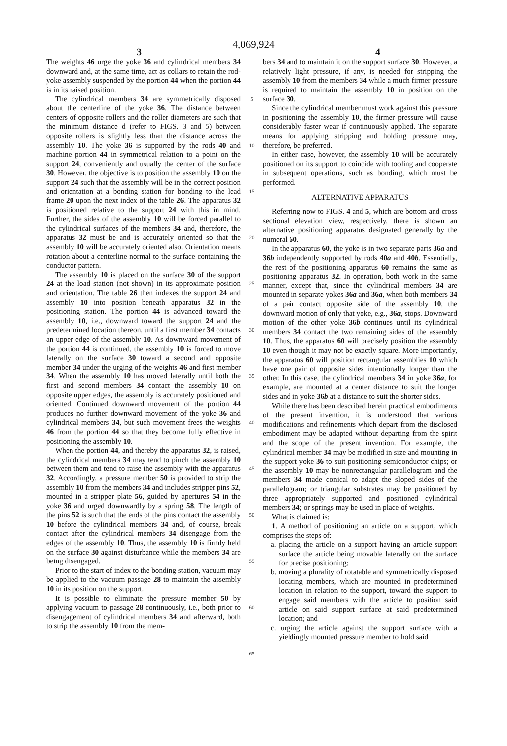4,069,924
3 4
The weights 46 urge the yoke 36 and cylindrical members 34 downward and, at the same time, act as collars to retain the rod-yoke assembly suspended by the portion 44 when the portion 44 is in its raised position.
The cylindrical members 34 are symmetrically disposed about the centerline of the yoke 36. The distance between centers of opposite rollers and the roller diameters are such that the minimum distance d (refer to FIGS. 3 and 5) between opposite rollers is slightly less than the distance across the assembly 10. The yoke 36 is supported by the rods 40 and machine portion 44 in symmetrical relation to a point on the support 24, conveniently and usually the center of the surface 30. However, the objective is to position the assembly 10 on the support 24 such that the assembly will be in the correct position and orientation at a bonding station for bonding to the lead frame 20 upon the next index of the table 26. The apparatus 32 is positioned relative to the support 24 with this in mind. Further, the sides of the assembly 10 will be forced parallel to the cylindrical surfaces of the members 34 and, therefore, the apparatus 32 must be and is accurately oriented so that the assembly 10 will be accurately oriented also. Orientation means rotation about a centerline normal to the surface containing the conductor pattern.
The assembly 10 is placed on the surface 30 of the support 24 at the load station (not shown) in its approximate position and orientation. The table 26 then indexes the support 24 and assembly 10 into position beneath apparatus 32 in the positioning station. The portion 44 is advanced toward the assembly 10, i.e., downward toward the support 24 and the predetermined location thereon, until a first member 34 contacts an upper edge of the assembly 10. As downward movement of the portion 44 is continued, the assembly 10 is forced to move laterally on the surface 30 toward a second and opposite member 34 under the urging of the weights 46 and first member 34. When the assembly 10 has moved laterally until both the first and second members 34 contact the assembly 10 on opposite upper edges, the assembly is accurately positioned and oriented. Continued downward movement of the portion 44 produces no further downward movement of the yoke 36 and cylindrical members 34, but such movement frees the weights 46 from the portion 44 so that they become fully effective in positioning the assembly 10.
When the portion 44, and thereby the apparatus 32, is raised, the cylindrical members 34 may tend to pinch the assembly 10 between them and tend to raise the assembly with the apparatus 32. Accordingly, a pressure member 50 is provided to strip the assembly 10 from the members 34 and includes stripper pins 52, mounted in a stripper plate 56, guided by apertures 54 in the yoke 36 and urged downwardly by a spring 58. The length of the pins 52 is such that the ends of the pins contact the assembly 10 before the cylindrical members 34 and, of course, break contact after the cylindrical members 34 disengage from the edges of the assembly 10. Thus, the assembly 10 is firmly held on the surface 30 against disturbance while the members 34 are being disengaged.
Prior to the start of index to the bonding station, vacuum may be applied to the vacuum passage 28 to maintain the assembly 10 in its position on the support.
It is possible to eliminate the pressure member 50 by applying vacuum to passage 28 continuously, i.e., both prior to disengagement of cylindrical members 34 and afterward, both to strip the assembly 10 from the mem-
5
10
15
20
25
30
35
40
45
50
55
60
65
bers 34 and to maintain it on the support surface 30. However, a relatively light pressure, if any, is needed for stripping the assembly 10 from the members 34 while a much firmer pressure is required to maintain the assembly 10 in position on the surface 30.
Since the cylindrical member must work against this pressure in positioning the assembly 10, the firmer pressure will cause considerably faster wear if continuously applied. The separate means for applying stripping and holding pressure may, therefore, be preferred.
In either case, however, the assembly 10 will be accurately positioned on its support to coincide with tooling and cooperate in subsequent operations, such as bonding, which must be performed.
ALTERNATIVE APPARATUS
Referring now to FIGS. 4 and 5, which are bottom and cross sectional elevation view, respectively, there is shown an alternative positioning apparatus designated generally by the numeral 60.
In the apparatus 60, the yoke is in two separate parts 36a and 36b independently supported by rods 40a and 40b. Essentially, the rest of the positioning apparatus 60 remains the same as positioning apparatus 32. In operation, both work in the same manner, except that, since the cylindrical members 34 are mounted in separate yokes 36a and 36a, when both members 34 of a pair contact opposite side of the assembly 10, the downward motion of only that yoke, e.g., 36a, stops. Downward motion of the other yoke 36b continues until its cylindrical members 34 contact the two remaining sides of the assembly 10. Thus, the apparatus 60 will precisely position the assembly 10 even though it may not be exactly square. More importantly, the apparatus 60 will position rectangular assemblies 10 which have one pair of opposite sides intentionally longer than the other. In this case, the cylindrical members 34 in yoke 36a, for example, are mounted at a center distance to suit the longer sides and in yoke 36b at a distance to suit the shorter sides.
While there has been described herein practical embodiments of the present invention, it is understood that various modifications and refinements which depart from the disclosed embodiment may be adapted without departing from the spirit and the scope of the present invention. For example, the cylindrical member 34 may be modified in size and mounting in the support yoke 36 to suit positioning semiconductor chips; or the assembly 10 may be nonrectangular parallelogram and the members 34 made conical to adapt the sloped sides of the parallelogram; or triangular substrates may be positioned by three appropriately supported and positioned cylindrical members 34; or springs may be used in place of weights.
What is claimed is:
1. A method of positioning an article on a support, which comprises the steps of:
a. placing the article on a support having an article support surface the article being movable laterally on the surface for precise positioning;
b. moving a plurality of rotatable and symmetrically disposed locating members, which are mounted in predetermined location in relation to the support, toward the support to engage said members with the article to position said article on said support surface at said predetermined location; and
c. urging the article against the support surface with a yieldingly mounted pressure member to hold said